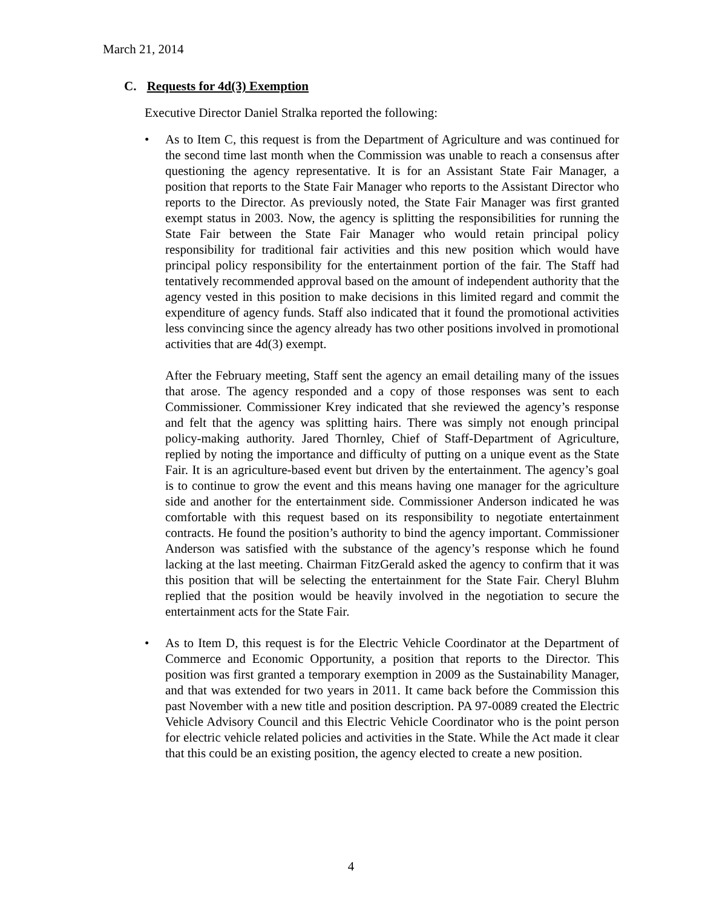March 21, 2014
C. Requests for 4d(3) Exemption
Executive Director Daniel Stralka reported the following:
• As to Item C, this request is from the Department of Agriculture and was continued for the second time last month when the Commission was unable to reach a consensus after questioning the agency representative. It is for an Assistant State Fair Manager, a position that reports to the State Fair Manager who reports to the Assistant Director who reports to the Director. As previously noted, the State Fair Manager was first granted exempt status in 2003. Now, the agency is splitting the responsibilities for running the State Fair between the State Fair Manager who would retain principal policy responsibility for traditional fair activities and this new position which would have principal policy responsibility for the entertainment portion of the fair. The Staff had tentatively recommended approval based on the amount of independent authority that the agency vested in this position to make decisions in this limited regard and commit the expenditure of agency funds. Staff also indicated that it found the promotional activities less convincing since the agency already has two other positions involved in promotional activities that are 4d(3) exempt.
After the February meeting, Staff sent the agency an email detailing many of the issues that arose. The agency responded and a copy of those responses was sent to each Commissioner. Commissioner Krey indicated that she reviewed the agency’s response and felt that the agency was splitting hairs. There was simply not enough principal policy-making authority. Jared Thornley, Chief of Staff-Department of Agriculture, replied by noting the importance and difficulty of putting on a unique event as the State Fair. It is an agriculture-based event but driven by the entertainment. The agency’s goal is to continue to grow the event and this means having one manager for the agriculture side and another for the entertainment side. Commissioner Anderson indicated he was comfortable with this request based on its responsibility to negotiate entertainment contracts. He found the position’s authority to bind the agency important. Commissioner Anderson was satisfied with the substance of the agency’s response which he found lacking at the last meeting. Chairman FitzGerald asked the agency to confirm that it was this position that will be selecting the entertainment for the State Fair. Cheryl Bluhm replied that the position would be heavily involved in the negotiation to secure the entertainment acts for the State Fair.
• As to Item D, this request is for the Electric Vehicle Coordinator at the Department of Commerce and Economic Opportunity, a position that reports to the Director. This position was first granted a temporary exemption in 2009 as the Sustainability Manager, and that was extended for two years in 2011. It came back before the Commission this past November with a new title and position description. PA 97-0089 created the Electric Vehicle Advisory Council and this Electric Vehicle Coordinator who is the point person for electric vehicle related policies and activities in the State. While the Act made it clear that this could be an existing position, the agency elected to create a new position.
4